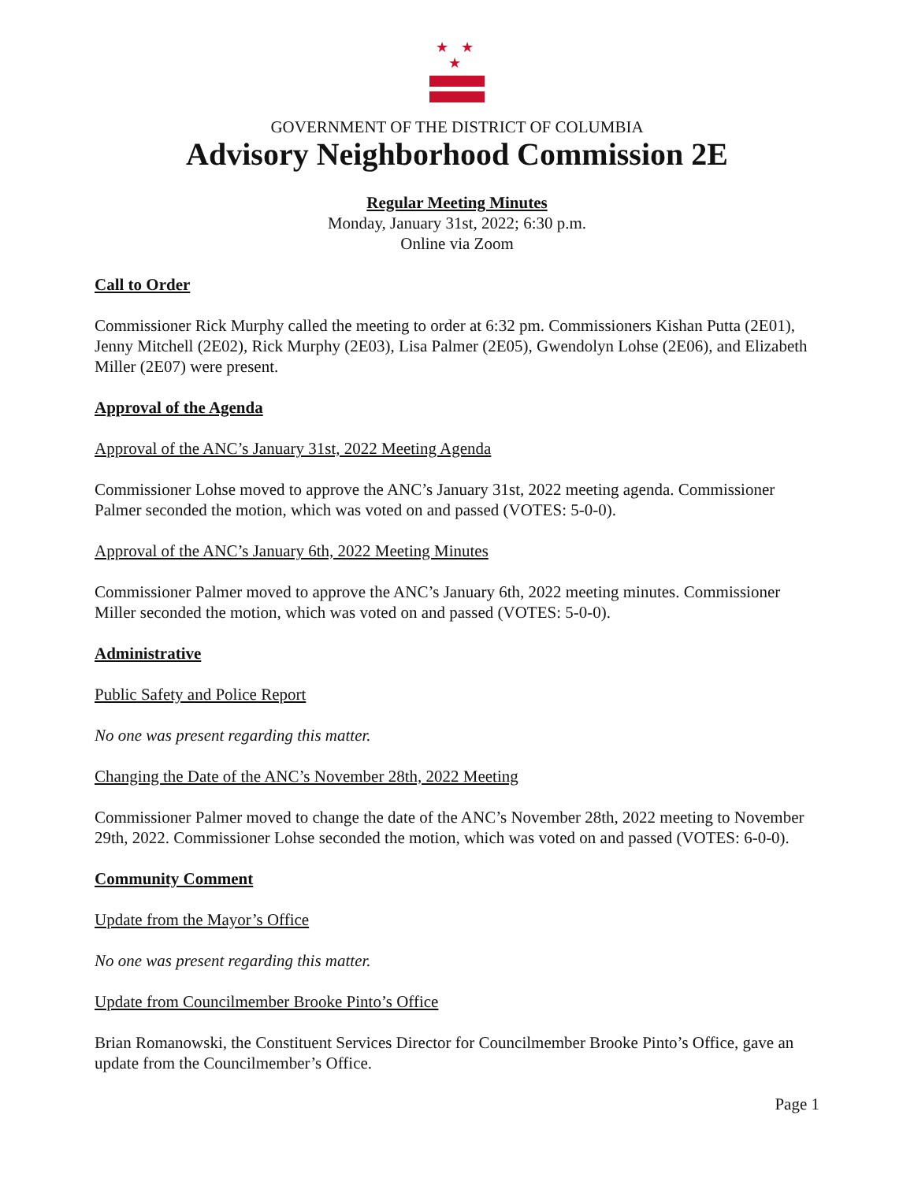★ ★ ★
GOVERNMENT OF THE DISTRICT OF COLUMBIA
Advisory Neighborhood Commission 2E
Regular Meeting Minutes
Monday, January 31st, 2022; 6:30 p.m.
Online via Zoom
Call to Order
Commissioner Rick Murphy called the meeting to order at 6:32 pm. Commissioners Kishan Putta (2E01), Jenny Mitchell (2E02), Rick Murphy (2E03), Lisa Palmer (2E05), Gwendolyn Lohse (2E06), and Elizabeth Miller (2E07) were present.
Approval of the Agenda
Approval of the ANC’s January 31st, 2022 Meeting Agenda
Commissioner Lohse moved to approve the ANC’s January 31st, 2022 meeting agenda. Commissioner Palmer seconded the motion, which was voted on and passed (VOTES: 5-0-0).
Approval of the ANC’s January 6th, 2022 Meeting Minutes
Commissioner Palmer moved to approve the ANC’s January 6th, 2022 meeting minutes. Commissioner Miller seconded the motion, which was voted on and passed (VOTES: 5-0-0).
Administrative
Public Safety and Police Report
No one was present regarding this matter.
Changing the Date of the ANC’s November 28th, 2022 Meeting
Commissioner Palmer moved to change the date of the ANC’s November 28th, 2022 meeting to November 29th, 2022. Commissioner Lohse seconded the motion, which was voted on and passed (VOTES: 6-0-0).
Community Comment
Update from the Mayor’s Office
No one was present regarding this matter.
Update from Councilmember Brooke Pinto’s Office
Brian Romanowski, the Constituent Services Director for Councilmember Brooke Pinto’s Office, gave an update from the Councilmember’s Office.
Page 1